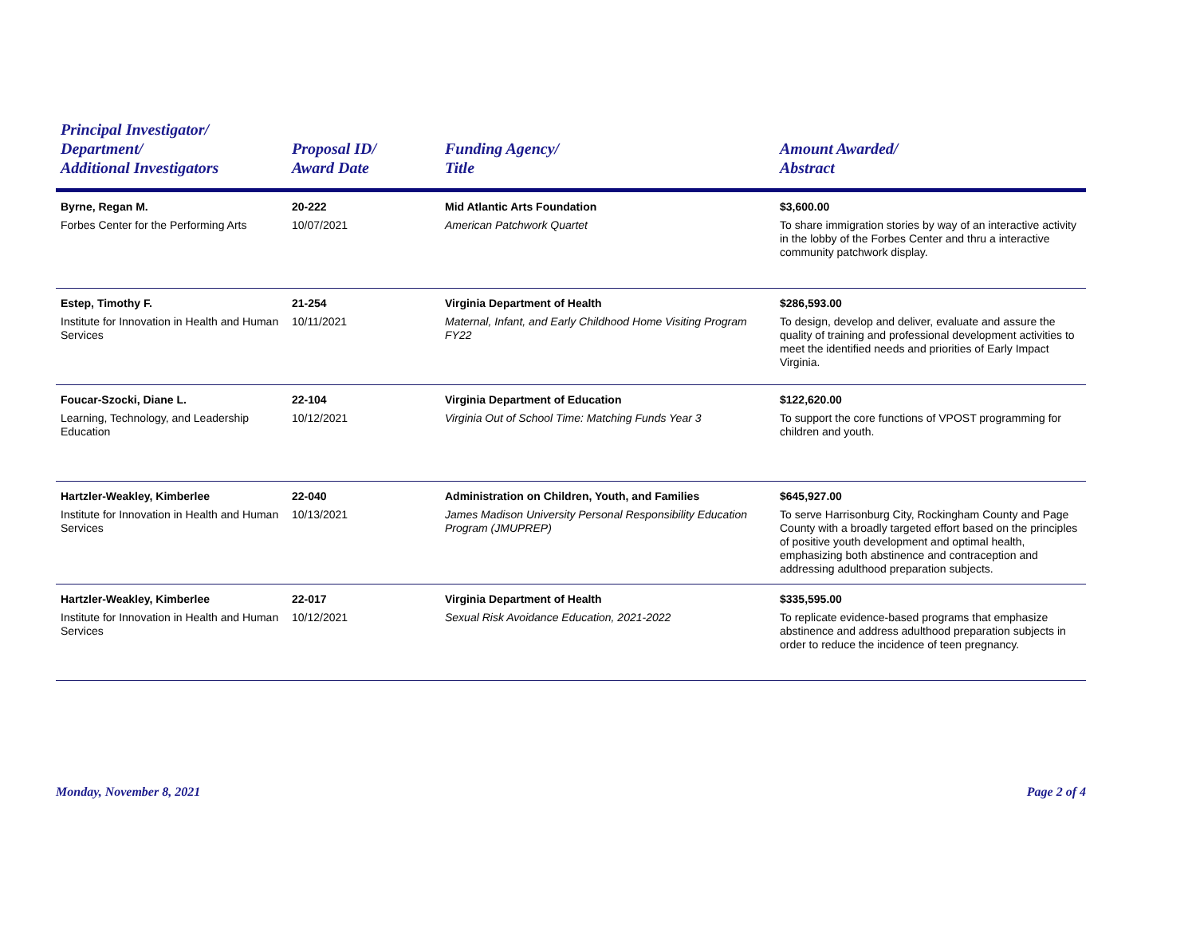| Principal Investigator/ Department/ Additional Investigators | Proposal ID/ Award Date | Funding Agency/ Title | Amount Awarded/ Abstract |
| --- | --- | --- | --- |
| Byrne, Regan M. Forbes Center for the Performing Arts | 20-222 10/07/2021 | Mid Atlantic Arts Foundation American Patchwork Quartet | $3,600.00 To share immigration stories by way of an interactive activity in the lobby of the Forbes Center and thru a interactive community patchwork display. |
| Estep, Timothy F. Institute for Innovation in Health and Human Services | 21-254 10/11/2021 | Virginia Department of Health Maternal, Infant, and Early Childhood Home Visiting Program FY22 | $286,593.00 To design, develop and deliver, evaluate and assure the quality of training and professional development activities to meet the identified needs and priorities of Early Impact Virginia. |
| Foucar-Szocki, Diane L. Learning, Technology, and Leadership Education | 22-104 10/12/2021 | Virginia Department of Education Virginia Out of School Time: Matching Funds Year 3 | $122,620.00 To support the core functions of VPOST programming for children and youth. |
| Hartzler-Weakley, Kimberlee Institute for Innovation in Health and Human Services | 22-040 10/13/2021 | Administration on Children, Youth, and Families James Madison University Personal Responsibility Education Program (JMUPREP) | $645,927.00 To serve Harrisonburg City, Rockingham County and Page County with a broadly targeted effort based on the principles of positive youth development and optimal health, emphasizing both abstinence and contraception and addressing adulthood preparation subjects. |
| Hartzler-Weakley, Kimberlee Institute for Innovation in Health and Human Services | 22-017 10/12/2021 | Virginia Department of Health Sexual Risk Avoidance Education, 2021-2022 | $335,595.00 To replicate evidence-based programs that emphasize abstinence and address adulthood preparation subjects in order to reduce the incidence of teen pregnancy. |
Monday, November 8, 2021 Page 2 of 4